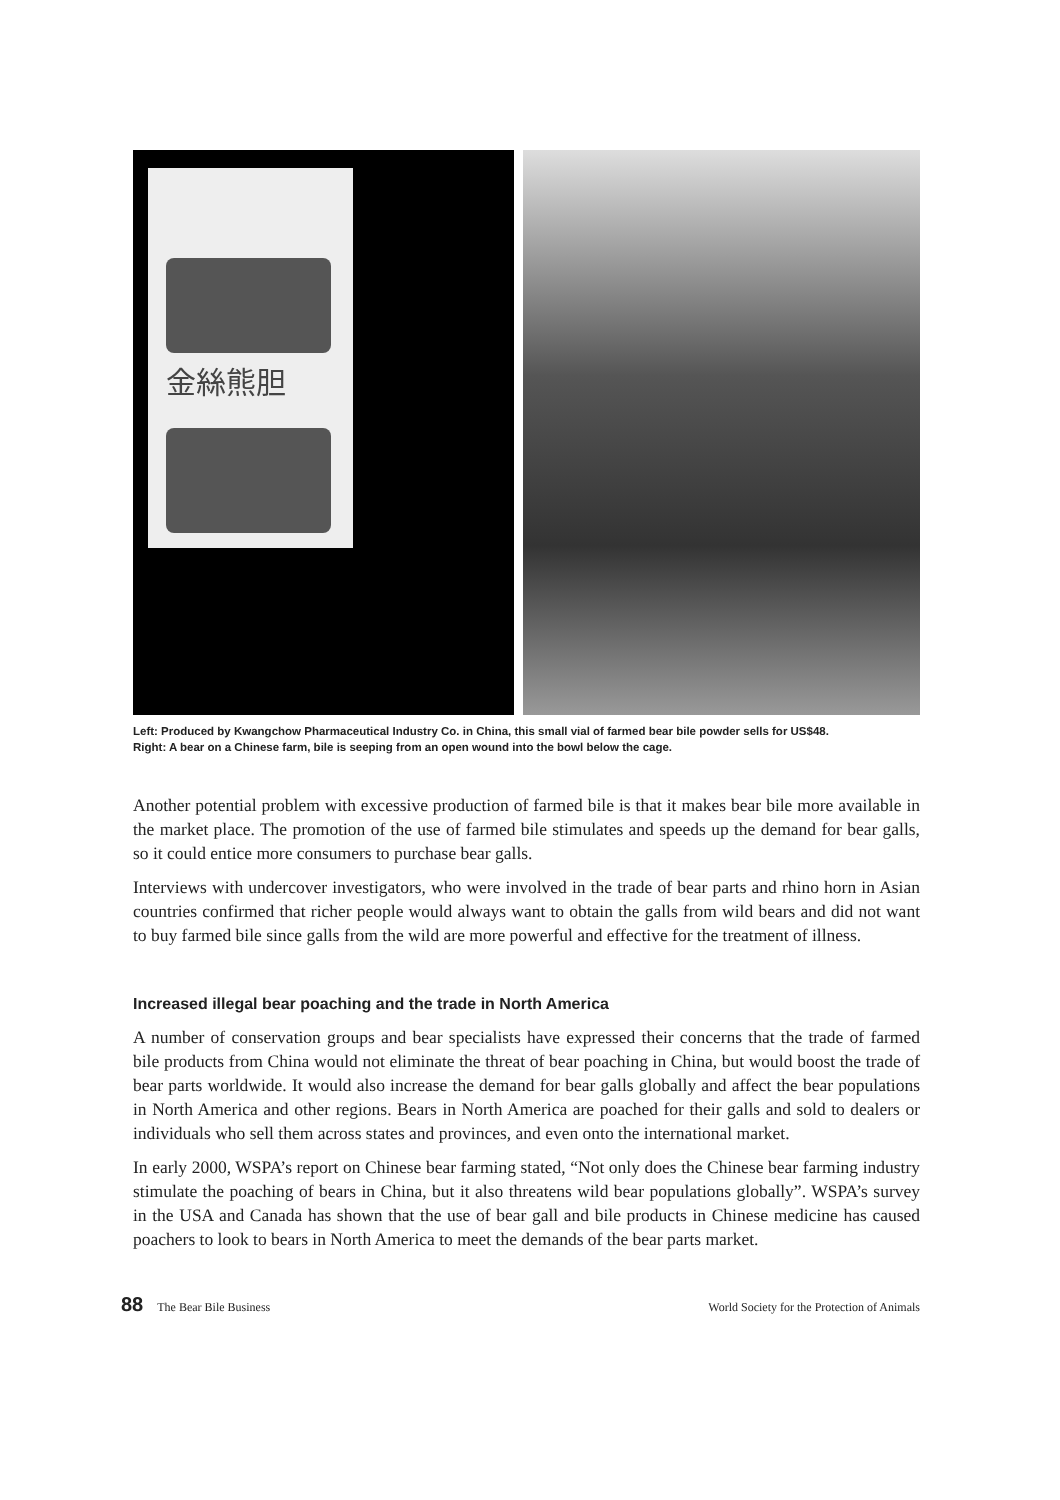金絲熊胆
Left: Produced by Kwangchow Pharmaceutical Industry Co. in China, this small vial of farmed bear bile powder sells for US$48.
Right: A bear on a Chinese farm, bile is seeping from an open wound into the bowl below the cage.
Another potential problem with excessive production of farmed bile is that it makes bear bile more available in the market place. The promotion of the use of farmed bile stimulates and speeds up the demand for bear galls, so it could entice more consumers to purchase bear galls.
Interviews with undercover investigators, who were involved in the trade of bear parts and rhino horn in Asian countries confirmed that richer people would always want to obtain the galls from wild bears and did not want to buy farmed bile since galls from the wild are more powerful and effective for the treatment of illness.
Increased illegal bear poaching and the trade in North America
A number of conservation groups and bear specialists have expressed their concerns that the trade of farmed bile products from China would not eliminate the threat of bear poaching in China, but would boost the trade of bear parts worldwide. It would also increase the demand for bear galls globally and affect the bear populations in North America and other regions. Bears in North America are poached for their galls and sold to dealers or individuals who sell them across states and provinces, and even onto the international market.
In early 2000, WSPA’s report on Chinese bear farming stated, “Not only does the Chinese bear farming industry stimulate the poaching of bears in China, but it also threatens wild bear populations globally”. WSPA’s survey in the USA and Canada has shown that the use of bear gall and bile products in Chinese medicine has caused poachers to look to bears in North America to meet the demands of the bear parts market.
88 The Bear Bile Business World Society for the Protection of Animals